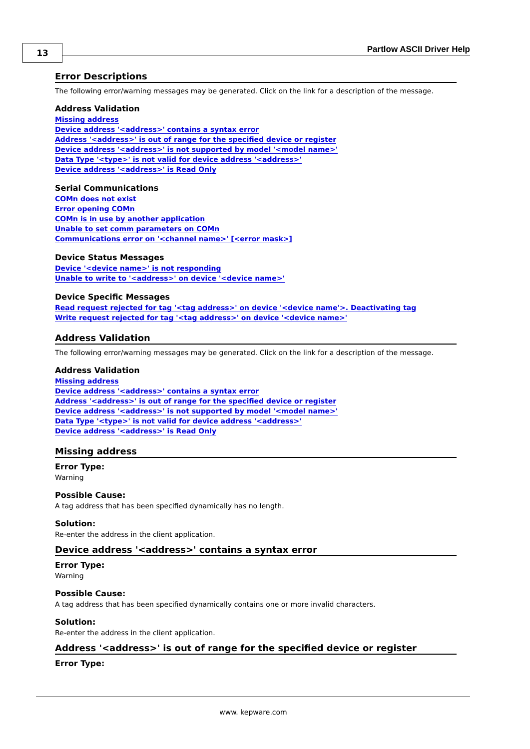13 Partlow ASCII Driver Help
Error Descriptions
The following error/warning messages may be generated. Click on the link for a description of the message.
Address Validation
Missing address
Device address '<address>' contains a syntax error
Address '<address>' is out of range for the specified device or register
Device address '<address>' is not supported by model '<model name>'
Data Type '<type>' is not valid for device address '<address>'
Device address '<address>' is Read Only
Serial Communications
COMn does not exist
Error opening COMn
COMn is in use by another application
Unable to set comm parameters on COMn
Communications error on '<channel name>' [<error mask>]
Device Status Messages
Device '<device name>' is not responding
Unable to write to '<address>' on device '<device name>'
Device Specific Messages
Read request rejected for tag '<tag address>' on device '<device name'>. Deactivating tag
Write request rejected for tag '<tag address>' on device '<device name>'
Address Validation
The following error/warning messages may be generated. Click on the link for a description of the message.
Address Validation
Missing address
Device address '<address>' contains a syntax error
Address '<address>' is out of range for the specified device or register
Device address '<address>' is not supported by model '<model name>'
Data Type '<type>' is not valid for device address '<address>'
Device address '<address>' is Read Only
Missing address
Error Type:
Warning
Possible Cause:
A tag address that has been specified dynamically has no length.
Solution:
Re-enter the address in the client application.
Device address '<address>' contains a syntax error
Error Type:
Warning
Possible Cause:
A tag address that has been specified dynamically contains one or more invalid characters.
Solution:
Re-enter the address in the client application.
Address '<address>' is out of range for the specified device or register
Error Type:
www. kepware.com